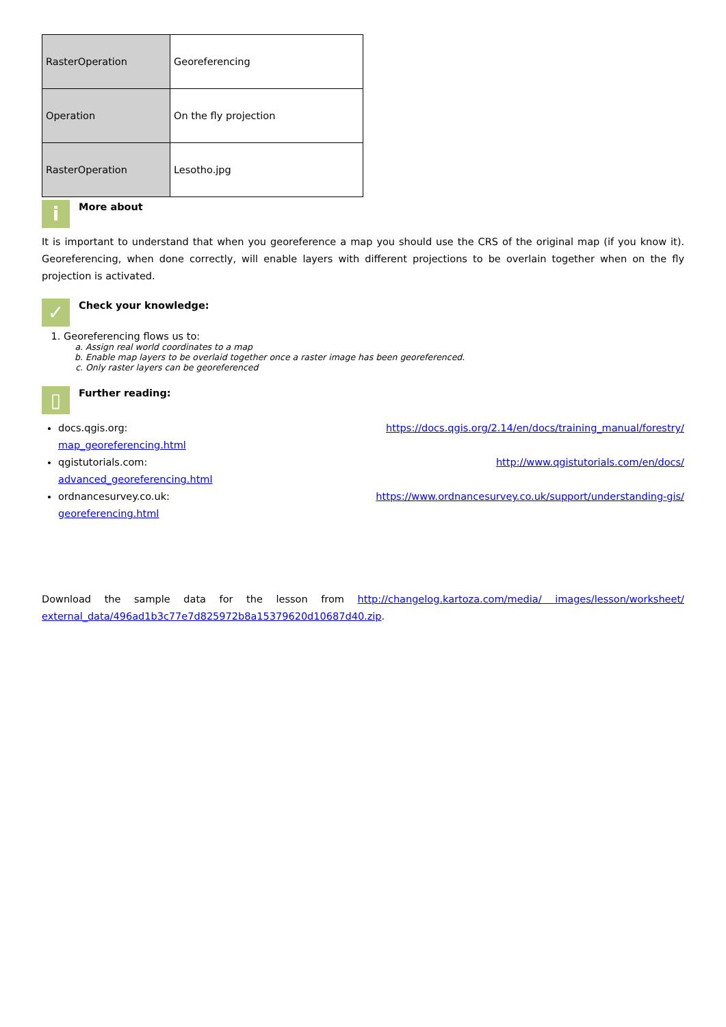| RasterOperation | Georeferencing |
| Operation | On the fly projection |
| RasterOperation | Lesotho.jpg |
i
More about
It is important to understand that when you georeference a map you should use the CRS of the original map (if you know it). Georeferencing, when done correctly, will enable layers with different projections to be overlain together when on the fly projection is activated.
✓
Check your knowledge:
1. Georeferencing flows us to:
a. Assign real world coordinates to a map
b. Enable map layers to be overlaid together once a raster image has been georeferenced.
c. Only raster layers can be georeferenced
▯
Further reading:
docs.qgis.org: https://docs.qgis.org/2.14/en/docs/training_manual/forestry/
map_georeferencing.html
qgistutorials.com: http://www.qgistutorials.com/en/docs/
advanced_georeferencing.html
ordnancesurvey.co.uk: https://www.ordnancesurvey.co.uk/support/understanding-gis/
georeferencing.html
Download the sample data for the lesson from http://changelog.kartoza.com/media/ images/lesson/worksheet/ external_data/496ad1b3c77e7d825972b8a15379620d10687d40.zip.